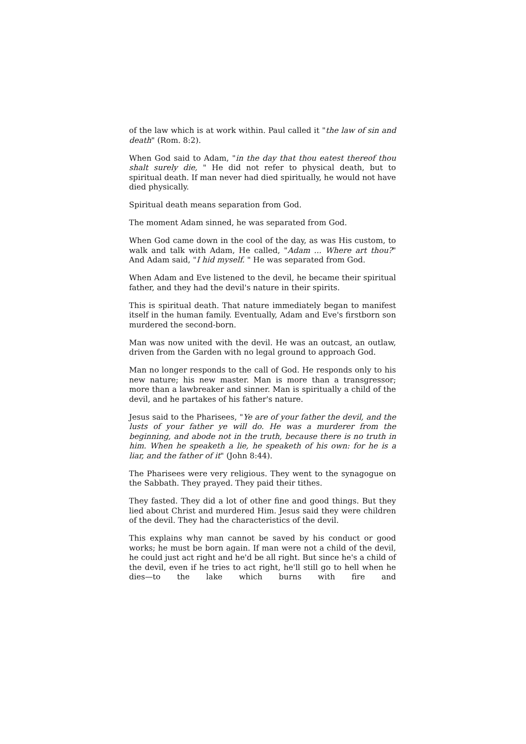of the law which is at work within. Paul called it "the law of sin and death" (Rom. 8:2).
When God said to Adam, "in the day that thou eatest thereof thou shalt surely die, " He did not refer to physical death, but to spiritual death. If man never had died spiritually, he would not have died physically.
Spiritual death means separation from God.
The moment Adam sinned, he was separated from God.
When God came down in the cool of the day, as was His custom, to walk and talk with Adam, He called, "Adam ... Where art thou?" And Adam said, "I hid myself. " He was separated from God.
When Adam and Eve listened to the devil, he became their spiritual father, and they had the devil's nature in their spirits.
This is spiritual death. That nature immediately began to manifest itself in the human family. Eventually, Adam and Eve's firstborn son murdered the second-born.
Man was now united with the devil. He was an outcast, an outlaw, driven from the Garden with no legal ground to approach God.
Man no longer responds to the call of God. He responds only to his new nature; his new master. Man is more than a transgressor; more than a lawbreaker and sinner. Man is spiritually a child of the devil, and he partakes of his father's nature.
Jesus said to the Pharisees, "Ye are of your father the devil, and the lusts of your father ye will do. He was a murderer from the beginning, and abode not in the truth, because there is no truth in him. When he speaketh a lie, he speaketh of his own: for he is a liar, and the father of it" (John 8:44).
The Pharisees were very religious. They went to the synagogue on the Sabbath. They prayed. They paid their tithes.
They fasted. They did a lot of other fine and good things. But they lied about Christ and murdered Him. Jesus said they were children of the devil. They had the characteristics of the devil.
This explains why man cannot be saved by his conduct or good works; he must be born again. If man were not a child of the devil, he could just act right and he'd be all right. But since he's a child of the devil, even if he tries to act right, he'll still go to hell when he dies—to the lake which burns with fire and